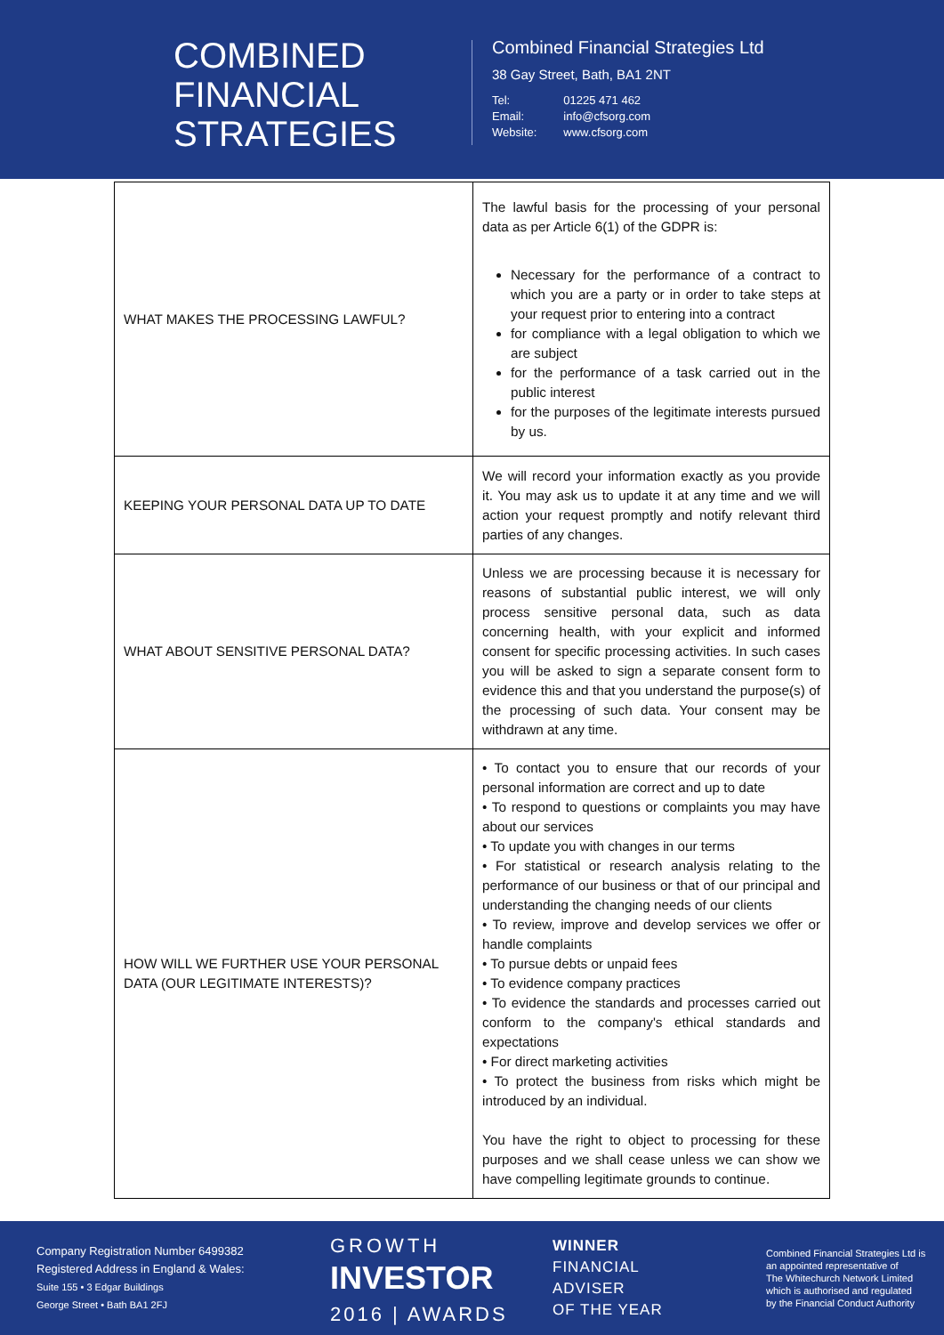COMBINED
FINANCIAL
STRATEGIES
Combined Financial Strategies Ltd
38 Gay Street, Bath, BA1 2NT
| Tel: | 01225 471 462 |
| Email: | info@cfsorg.com |
| Website: | www.cfsorg.com |
| WHAT MAKES THE PROCESSING LAWFUL? | The lawful basis for the processing of your personal data as per Article 6(1) of the GDPR is: Necessary for the performance of a contract to which you are a party or in order to take steps at your request prior to entering into a contract for compliance with a legal obligation to which we are subject for the performance of a task carried out in the public interest for the purposes of the legitimate interests pursued by us. |
| KEEPING YOUR PERSONAL DATA UP TO DATE | We will record your information exactly as you provide it. You may ask us to update it at any time and we will action your request promptly and notify relevant third parties of any changes. |
| WHAT ABOUT SENSITIVE PERSONAL DATA? | Unless we are processing because it is necessary for reasons of substantial public interest, we will only process sensitive personal data, such as data concerning health, with your explicit and informed consent for specific processing activities. In such cases you will be asked to sign a separate consent form to evidence this and that you understand the purpose(s) of the processing of such data. Your consent may be withdrawn at any time. |
| HOW WILL WE FURTHER USE YOUR PERSONAL DATA (OUR LEGITIMATE INTERESTS)? | • To contact you to ensure that our records of your personal information are correct and up to date • To respond to questions or complaints you may have about our services • To update you with changes in our terms • For statistical or research analysis relating to the performance of our business or that of our principal and understanding the changing needs of our clients • To review, improve and develop services we offer or handle complaints • To pursue debts or unpaid fees • To evidence company practices • To evidence the standards and processes carried out conform to the company's ethical standards and expectations • For direct marketing activities • To protect the business from risks which might be introduced by an individual. You have the right to object to processing for these purposes and we shall cease unless we can show we have compelling legitimate grounds to continue. |
Company Registration Number 6499382
Registered Address in England & Wales:
Suite 155 • 3 Edgar Buildings
George Street • Bath BA1 2FJ
GROWTH
INVESTOR
2016 | AWARDS
WINNER
FINANCIAL
ADVISER
OF THE YEAR
Combined Financial Strategies Ltd is
an appointed representative of
The Whitechurch Network Limited
which is authorised and regulated
by the Financial Conduct Authority